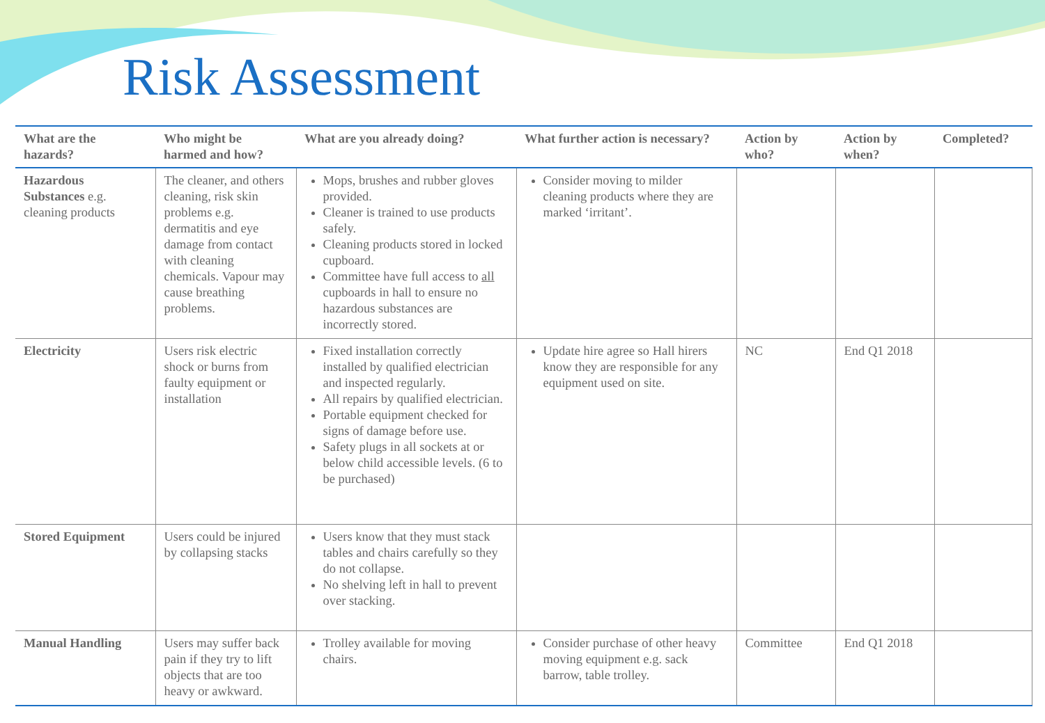Risk Assessment
| What are the hazards? | Who might be harmed and how? | What are you already doing? | What further action is necessary? | Action by who? | Action by when? | Completed? |
| --- | --- | --- | --- | --- | --- | --- |
| Hazardous Substances e.g. cleaning products | The cleaner, and others cleaning, risk skin problems e.g. dermatitis and eye damage from contact with cleaning chemicals. Vapour may cause breathing problems. | Mops, brushes and rubber gloves provided. Cleaner is trained to use products safely. Cleaning products stored in locked cupboard. Committee have full access to all cupboards in hall to ensure no hazardous substances are incorrectly stored. | Consider moving to milder cleaning products where they are marked ‘irritant’. | | | |
| Electricity | Users risk electric shock or burns from faulty equipment or installation | Fixed installation correctly installed by qualified electrician and inspected regularly. All repairs by qualified electrician. Portable equipment checked for signs of damage before use. Safety plugs in all sockets at or below child accessible levels. (6 to be purchased) | Update hire agree so Hall hirers know they are responsible for any equipment used on site. | NC | End Q1 2018 | |
| Stored Equipment | Users could be injured by collapsing stacks | Users know that they must stack tables and chairs carefully so they do not collapse. No shelving left in hall to prevent over stacking. | | | | |
| Manual Handling | Users may suffer back pain if they try to lift objects that are too heavy or awkward. | Trolley available for moving chairs. | Consider purchase of other heavy moving equipment e.g. sack barrow, table trolley. | Committee | End Q1 2018 | |